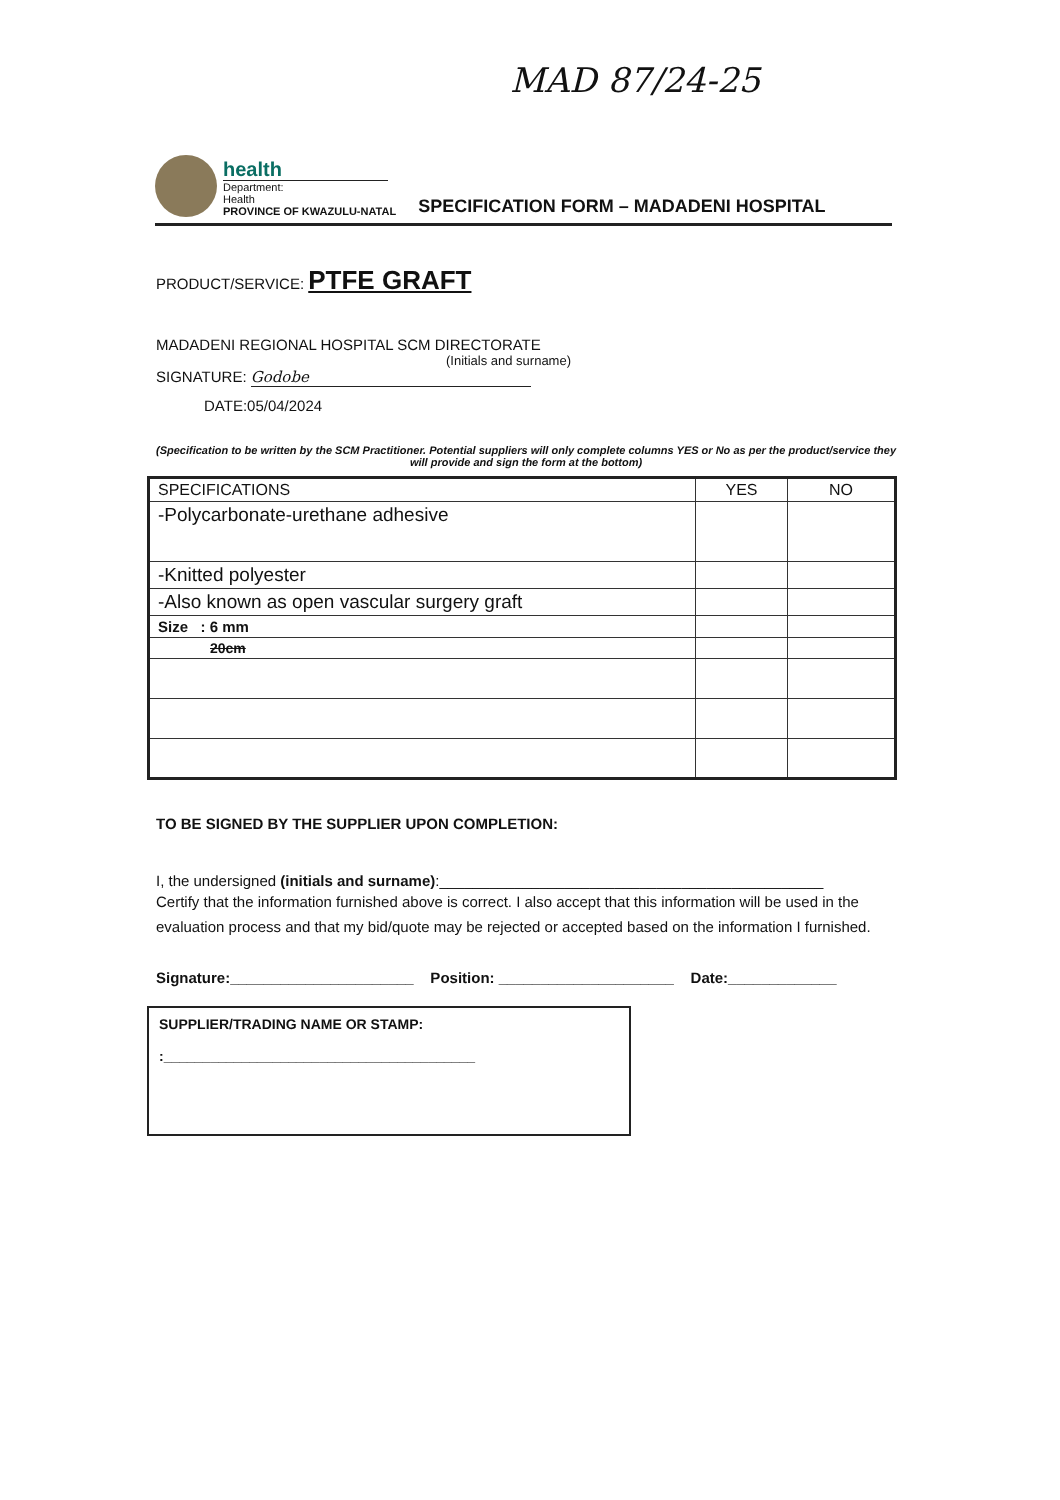MAD 87/24-25
health
Department:
Health
PROVINCE OF KWAZULU-NATAL
SPECIFICATION FORM – MADADENI HOSPITAL
PRODUCT/SERVICE: PTFE GRAFT
MADADENI REGIONAL HOSPITAL SCM DIRECTORATE
(Initials and surname)
SIGNATURE: Godobe
DATE:05/04/2024
(Specification to be written by the SCM Practitioner. Potential suppliers will only complete columns YES or No as per the product/service they will provide and sign the form at the bottom)
| SPECIFICATIONS | YES | NO |
| --- | --- | --- |
| -Polycarbonate-urethane adhesive | | |
| -Knitted polyester | | |
| -Also known as open vascular surgery graft | | |
| Size : 6 mm | | |
| 20cm | | |
TO BE SIGNED BY THE SUPPLIER UPON COMPLETION:
I, the undersigned (initials and surname):______________________________________________
Certify that the information furnished above is correct. I also accept that this information will be used in the evaluation process and that my bid/quote may be rejected or accepted based on the information I furnished.
Signature:______________________ Position: _____________________ Date:_____________
SUPPLIER/TRADING NAME OR STAMP:
:________________________________________